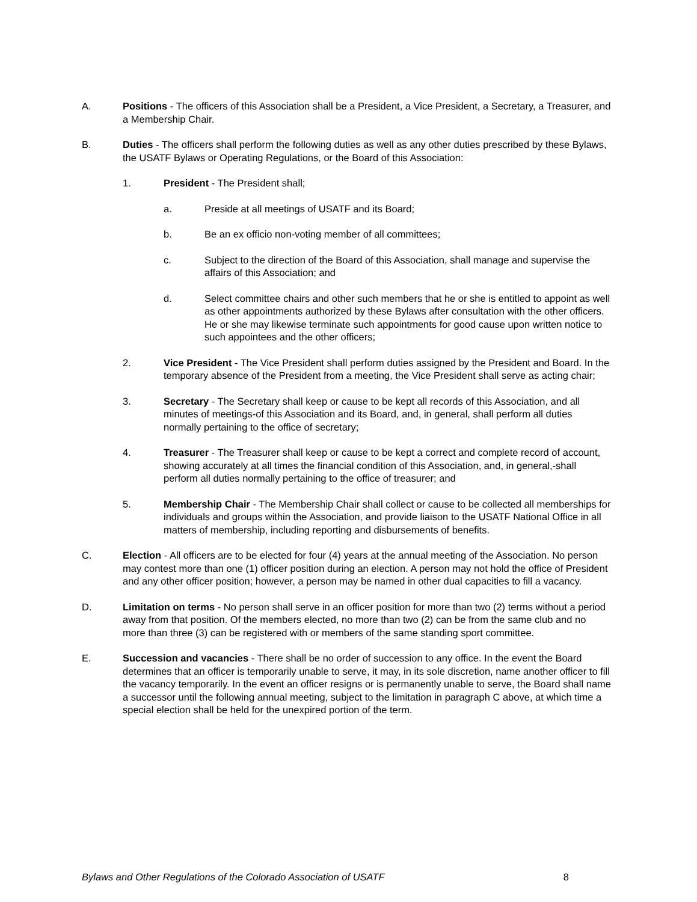A. Positions - The officers of this Association shall be a President, a Vice President, a Secretary, a Treasurer, and a Membership Chair.
B. Duties - The officers shall perform the following duties as well as any other duties prescribed by these Bylaws, the USATF Bylaws or Operating Regulations, or the Board of this Association:
1. President - The President shall;
a. Preside at all meetings of USATF and its Board;
b. Be an ex officio non-voting member of all committees;
c. Subject to the direction of the Board of this Association, shall manage and supervise the affairs of this Association; and
d. Select committee chairs and other such members that he or she is entitled to appoint as well as other appointments authorized by these Bylaws after consultation with the other officers. He or she may likewise terminate such appointments for good cause upon written notice to such appointees and the other officers;
2. Vice President - The Vice President shall perform duties assigned by the President and Board. In the temporary absence of the President from a meeting, the Vice President shall serve as acting chair;
3. Secretary - The Secretary shall keep or cause to be kept all records of this Association, and all minutes of meetings-of this Association and its Board, and, in general, shall perform all duties normally pertaining to the office of secretary;
4. Treasurer - The Treasurer shall keep or cause to be kept a correct and complete record of account, showing accurately at all times the financial condition of this Association, and, in general,-shall perform all duties normally pertaining to the office of treasurer; and
5. Membership Chair - The Membership Chair shall collect or cause to be collected all memberships for individuals and groups within the Association, and provide liaison to the USATF National Office in all matters of membership, including reporting and disbursements of benefits.
C. Election - All officers are to be elected for four (4) years at the annual meeting of the Association. No person may contest more than one (1) officer position during an election. A person may not hold the office of President and any other officer position; however, a person may be named in other dual capacities to fill a vacancy.
D. Limitation on terms - No person shall serve in an officer position for more than two (2) terms without a period away from that position. Of the members elected, no more than two (2) can be from the same club and no more than three (3) can be registered with or members of the same standing sport committee.
E. Succession and vacancies - There shall be no order of succession to any office. In the event the Board determines that an officer is temporarily unable to serve, it may, in its sole discretion, name another officer to fill the vacancy temporarily. In the event an officer resigns or is permanently unable to serve, the Board shall name a successor until the following annual meeting, subject to the limitation in paragraph C above, at which time a special election shall be held for the unexpired portion of the term.
Bylaws and Other Regulations of the Colorado Association of USATF 8